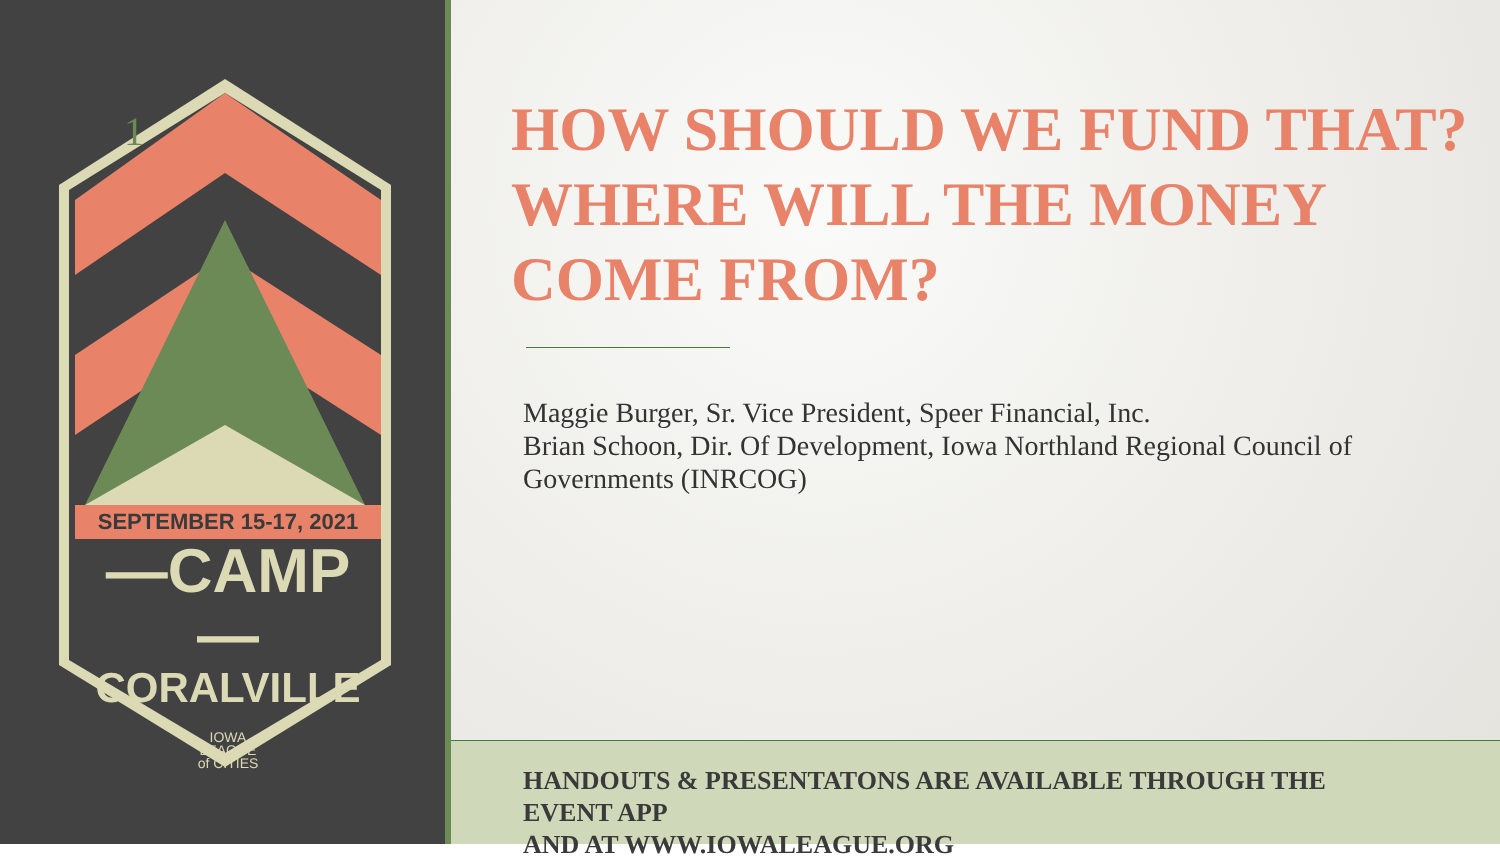1
SEPTEMBER 15-17, 2021
—CAMP—
CORALVILLE
IOWA
LEAGUE
of CITIES
HOW SHOULD WE FUND THAT?
WHERE WILL THE MONEY COME FROM?
Maggie Burger, Sr. Vice President, Speer Financial, Inc.
Brian Schoon, Dir. Of Development, Iowa Northland Regional Council of Governments (INRCOG)
HANDOUTS & PRESENTATONS ARE AVAILABLE THROUGH THE
EVENT APP
AND AT WWW.IOWALEAGUE.ORG